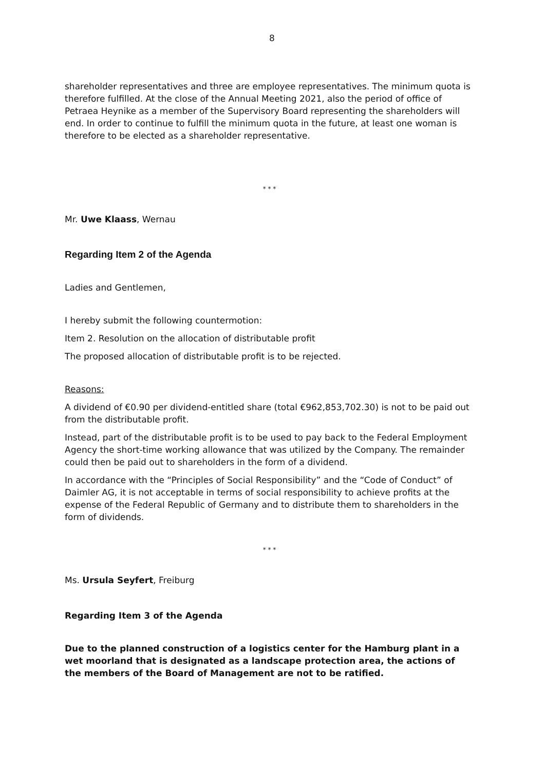8
shareholder representatives and three are employee representatives. The minimum quota is therefore fulfilled. At the close of the Annual Meeting 2021, also the period of office of Petraea Heynike as a member of the Supervisory Board representing the shareholders will end. In order to continue to fulfill the minimum quota in the future, at least one woman is therefore to be elected as a shareholder representative.
* * *
Mr. Uwe Klaass, Wernau
Regarding Item 2 of the Agenda
Ladies and Gentlemen,
I hereby submit the following countermotion:
Item 2. Resolution on the allocation of distributable profit
The proposed allocation of distributable profit is to be rejected.
Reasons:
A dividend of €0.90 per dividend-entitled share (total €962,853,702.30) is not to be paid out from the distributable profit.
Instead, part of the distributable profit is to be used to pay back to the Federal Employment Agency the short-time working allowance that was utilized by the Company. The remainder could then be paid out to shareholders in the form of a dividend.
In accordance with the “Principles of Social Responsibility” and the “Code of Conduct” of Daimler AG, it is not acceptable in terms of social responsibility to achieve profits at the expense of the Federal Republic of Germany and to distribute them to shareholders in the form of dividends.
* * *
Ms. Ursula Seyfert, Freiburg
Regarding Item 3 of the Agenda
Due to the planned construction of a logistics center for the Hamburg plant in a wet moorland that is designated as a landscape protection area, the actions of the members of the Board of Management are not to be ratified.